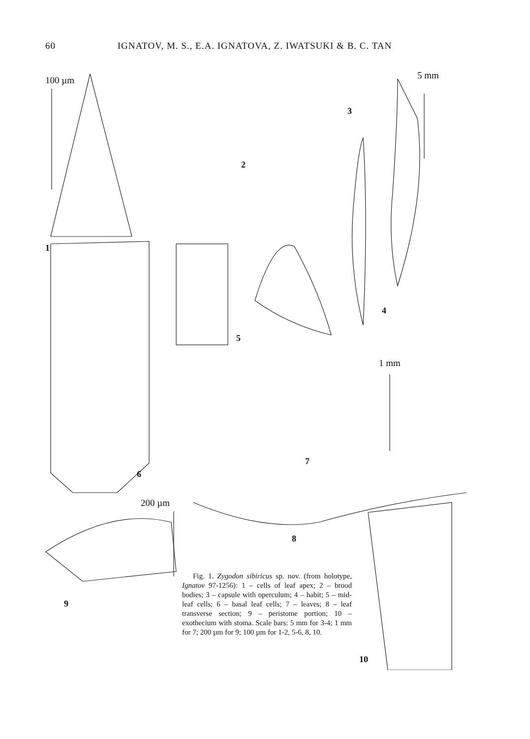60 IGNATOV, M. S., E.A. IGNATOVA, Z. IWATSUKI & B. C. TAN
100 µm 5 mm
1 mm
200 µm
1
2
3
4
5
6
7
8
9
10
Fig. 1. Zygodon sibiricus sp. nov. (from holotype, Ignatov 97-1256): 1 – cells of leaf apex; 2 – brood bodies; 3 – capsule with operculum; 4 – habit; 5 – mid-leaf cells; 6 – basal leaf cells; 7 – leaves; 8 – leaf transverse section; 9 – peristome portion; 10 – exothecium with stoma. Scale bars: 5 mm for 3-4; 1 mm for 7; 200 µm for 9; 100 µm for 1-2, 5-6, 8, 10.